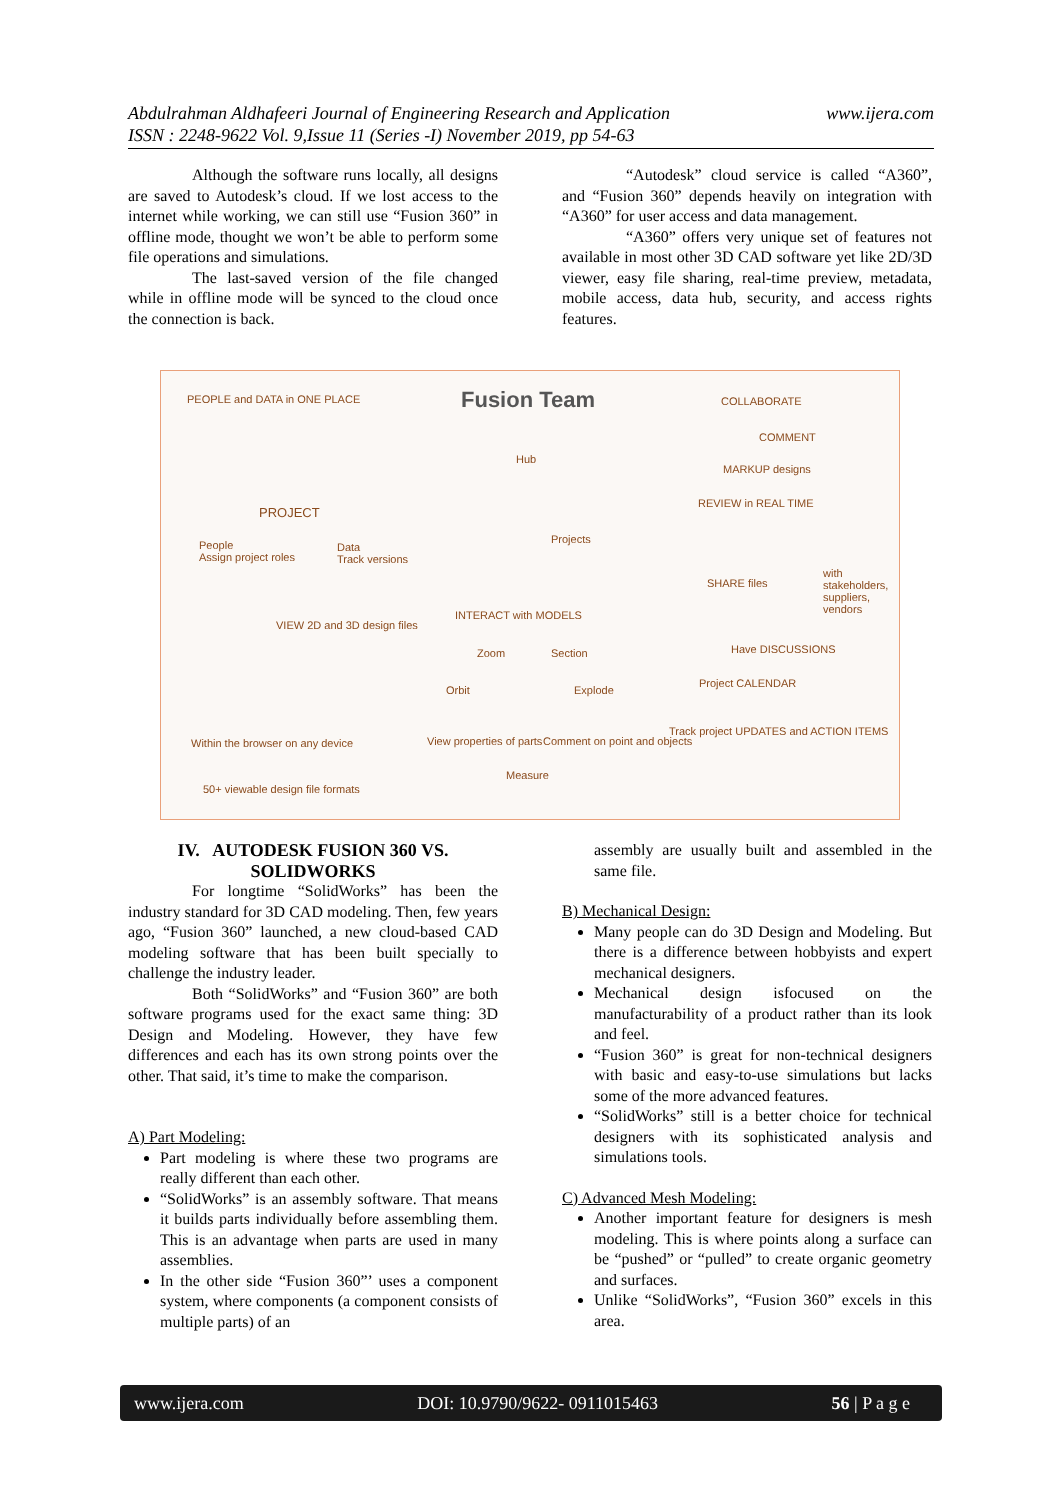www.ijera.com Abdulrahman Aldhafeeri Journal of Engineering Research and Application
ISSN : 2248-9622 Vol. 9,Issue 11 (Series -I) November 2019, pp 54-63
Although the software runs locally, all designs are saved to Autodesk’s cloud. If we lost access to the internet while working, we can still use “Fusion 360” in offline mode, thought we won’t be able to perform some file operations and simulations.
The last-saved version of the file changed while in offline mode will be synced to the cloud once the connection is back.
“Autodesk” cloud service is called “A360”, and “Fusion 360” depends heavily on integration with “A360” for user access and data management.
“A360” offers very unique set of features not available in most other 3D CAD software yet like 2D/3D viewer, easy file sharing, real-time preview, metadata, mobile access, data hub, security, and access rights features.
PEOPLE and DATA in ONE PLACE Fusion Team COLLABORATE
PROJECT
People
Assign project roles
Data
Track versions
Hub
Projects
COMMENT
MARKUP designs
REVIEW in REAL TIME
SHARE files
with stakeholders, suppliers, vendors
VIEW 2D and 3D design files
INTERACT with MODELS
Zoom Section
Orbit Explode
View properties of parts Comment on point and objects
Measure
Have DISCUSSIONS
Project CALENDAR
Track project UPDATES and ACTION ITEMS
Within the browser on any device
50+ viewable design file formats
IV. AUTODESK FUSION 360 VS. SOLIDWORKS
For longtime “SolidWorks” has been the industry standard for 3D CAD modeling. Then, few years ago, “Fusion 360” launched, a new cloud-based CAD modeling software that has been built specially to challenge the industry leader.
Both “SolidWorks” and “Fusion 360” are both software programs used for the exact same thing: 3D Design and Modeling. However, they have few differences and each has its own strong points over the other. That said, it’s time to make the comparison.
A) Part Modeling:
Part modeling is where these two programs are really different than each other.
“SolidWorks” is an assembly software. That means it builds parts individually before assembling them. This is an advantage when parts are used in many assemblies.
In the other side “Fusion 360”’ uses a component system, where components (a component consists of multiple parts) of an
assembly are usually built and assembled in the same file.
B) Mechanical Design:
Many people can do 3D Design and Modeling. But there is a difference between hobbyists and expert mechanical designers.
Mechanical design isfocused on the manufacturability of a product rather than its look and feel.
“Fusion 360” is great for non-technical designers with basic and easy-to-use simulations but lacks some of the more advanced features.
“SolidWorks” still is a better choice for technical designers with its sophisticated analysis and simulations tools.
C) Advanced Mesh Modeling:
Another important feature for designers is mesh modeling. This is where points along a surface can be “pushed” or “pulled” to create organic geometry and surfaces.
Unlike “SolidWorks”, “Fusion 360” excels in this area.
www.ijera.com DOI: 10.9790/9622- 0911015463 56 | P a g e